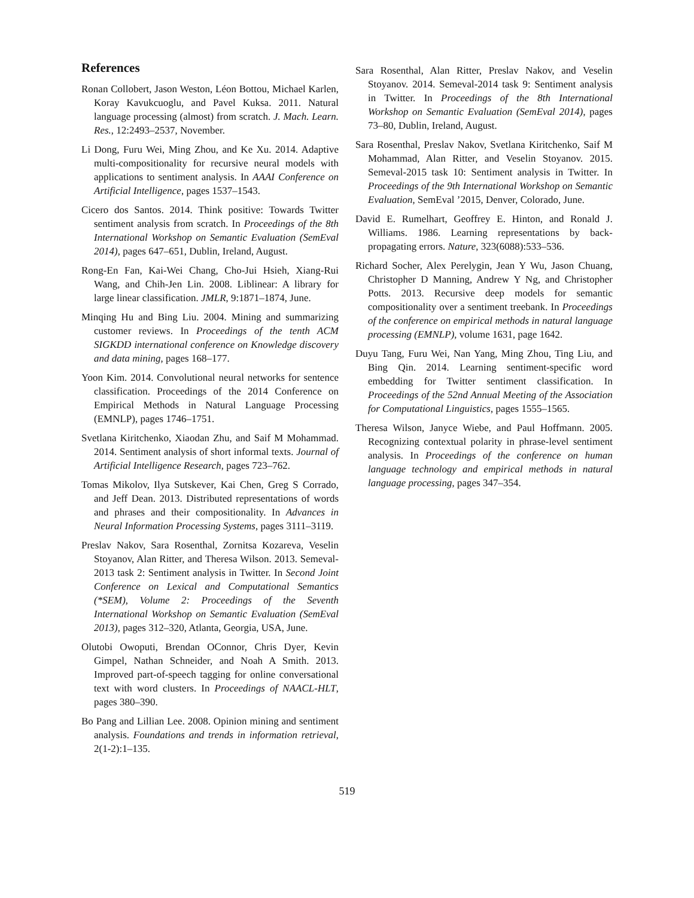References
Ronan Collobert, Jason Weston, Léon Bottou, Michael Karlen, Koray Kavukcuoglu, and Pavel Kuksa. 2011. Natural language processing (almost) from scratch. J. Mach. Learn. Res., 12:2493–2537, November.
Li Dong, Furu Wei, Ming Zhou, and Ke Xu. 2014. Adaptive multi-compositionality for recursive neural models with applications to sentiment analysis. In AAAI Conference on Artificial Intelligence, pages 1537–1543.
Cicero dos Santos. 2014. Think positive: Towards Twitter sentiment analysis from scratch. In Proceedings of the 8th International Workshop on Semantic Evaluation (SemEval 2014), pages 647–651, Dublin, Ireland, August.
Rong-En Fan, Kai-Wei Chang, Cho-Jui Hsieh, Xiang-Rui Wang, and Chih-Jen Lin. 2008. Liblinear: A library for large linear classification. JMLR, 9:1871–1874, June.
Minqing Hu and Bing Liu. 2004. Mining and summarizing customer reviews. In Proceedings of the tenth ACM SIGKDD international conference on Knowledge discovery and data mining, pages 168–177.
Yoon Kim. 2014. Convolutional neural networks for sentence classification. Proceedings of the 2014 Conference on Empirical Methods in Natural Language Processing (EMNLP), pages 1746–1751.
Svetlana Kiritchenko, Xiaodan Zhu, and Saif M Mohammad. 2014. Sentiment analysis of short informal texts. Journal of Artificial Intelligence Research, pages 723–762.
Tomas Mikolov, Ilya Sutskever, Kai Chen, Greg S Corrado, and Jeff Dean. 2013. Distributed representations of words and phrases and their compositionality. In Advances in Neural Information Processing Systems, pages 3111–3119.
Preslav Nakov, Sara Rosenthal, Zornitsa Kozareva, Veselin Stoyanov, Alan Ritter, and Theresa Wilson. 2013. Semeval-2013 task 2: Sentiment analysis in Twitter. In Second Joint Conference on Lexical and Computational Semantics (*SEM), Volume 2: Proceedings of the Seventh International Workshop on Semantic Evaluation (SemEval 2013), pages 312–320, Atlanta, Georgia, USA, June.
Olutobi Owoputi, Brendan OConnor, Chris Dyer, Kevin Gimpel, Nathan Schneider, and Noah A Smith. 2013. Improved part-of-speech tagging for online conversational text with word clusters. In Proceedings of NAACL-HLT, pages 380–390.
Bo Pang and Lillian Lee. 2008. Opinion mining and sentiment analysis. Foundations and trends in information retrieval, 2(1-2):1–135.
Sara Rosenthal, Alan Ritter, Preslav Nakov, and Veselin Stoyanov. 2014. Semeval-2014 task 9: Sentiment analysis in Twitter. In Proceedings of the 8th International Workshop on Semantic Evaluation (SemEval 2014), pages 73–80, Dublin, Ireland, August.
Sara Rosenthal, Preslav Nakov, Svetlana Kiritchenko, Saif M Mohammad, Alan Ritter, and Veselin Stoyanov. 2015. Semeval-2015 task 10: Sentiment analysis in Twitter. In Proceedings of the 9th International Workshop on Semantic Evaluation, SemEval ’2015, Denver, Colorado, June.
David E. Rumelhart, Geoffrey E. Hinton, and Ronald J. Williams. 1986. Learning representations by back-propagating errors. Nature, 323(6088):533–536.
Richard Socher, Alex Perelygin, Jean Y Wu, Jason Chuang, Christopher D Manning, Andrew Y Ng, and Christopher Potts. 2013. Recursive deep models for semantic compositionality over a sentiment treebank. In Proceedings of the conference on empirical methods in natural language processing (EMNLP), volume 1631, page 1642.
Duyu Tang, Furu Wei, Nan Yang, Ming Zhou, Ting Liu, and Bing Qin. 2014. Learning sentiment-specific word embedding for Twitter sentiment classification. In Proceedings of the 52nd Annual Meeting of the Association for Computational Linguistics, pages 1555–1565.
Theresa Wilson, Janyce Wiebe, and Paul Hoffmann. 2005. Recognizing contextual polarity in phrase-level sentiment analysis. In Proceedings of the conference on human language technology and empirical methods in natural language processing, pages 347–354.
519